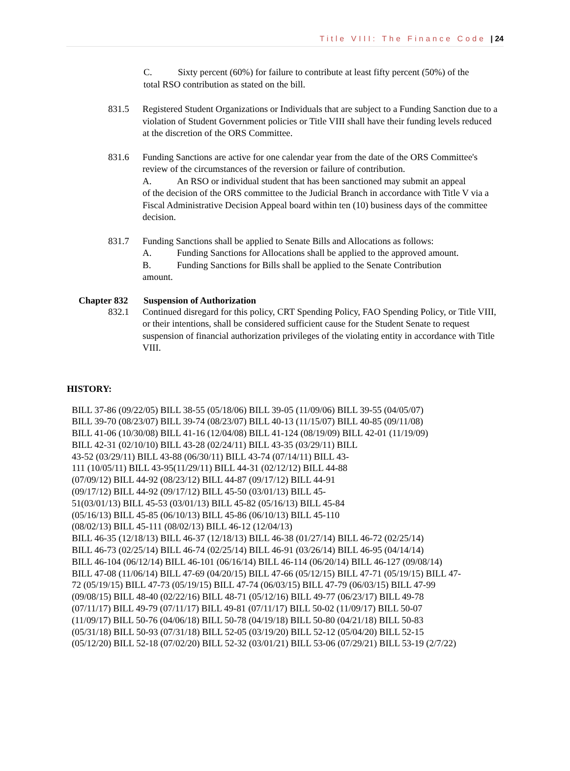Title VIII: The Finance Code | 24
C. Sixty percent (60%) for failure to contribute at least fifty percent (50%) of the
total RSO contribution as stated on the bill.
831.5 Registered Student Organizations or Individuals that are subject to a Funding Sanction due to a violation of Student Government policies or Title VIII shall have their funding levels reduced at the discretion of the ORS Committee.
831.6 Funding Sanctions are active for one calendar year from the date of the ORS Committee's review of the circumstances of the reversion or failure of contribution.
A. An RSO or individual student that has been sanctioned may submit an appeal
of the decision of the ORS committee to the Judicial Branch in accordance with Title V via a Fiscal Administrative Decision Appeal board within ten (10) business days of the committee decision.
831.7 Funding Sanctions shall be applied to Senate Bills and Allocations as follows:
A. Funding Sanctions for Allocations shall be applied to the approved amount.
B. Funding Sanctions for Bills shall be applied to the Senate Contribution
amount.
Chapter 832 Suspension of Authorization
832.1 Continued disregard for this policy, CRT Spending Policy, FAO Spending Policy, or Title VIII, or their intentions, shall be considered sufficient cause for the Student Senate to request suspension of financial authorization privileges of the violating entity in accordance with Title VIII.
HISTORY:
BILL 37-86 (09/22/05) BILL 38-55 (05/18/06) BILL 39-05 (11/09/06) BILL 39-55 (04/05/07)
BILL 39-70 (08/23/07) BILL 39-74 (08/23/07) BILL 40-13 (11/15/07) BILL 40-85 (09/11/08)
BILL 41-06 (10/30/08) BILL 41-16 (12/04/08) BILL 41-124 (08/19/09) BILL 42-01 (11/19/09)
BILL 42-31 (02/10/10) BILL 43-28 (02/24/11) BILL 43-35 (03/29/11) BILL
43-52 (03/29/11) BILL 43-88 (06/30/11) BILL 43-74 (07/14/11) BILL 43-
111 (10/05/11) BILL 43-95(11/29/11) BILL 44-31 (02/12/12) BILL 44-88
(07/09/12) BILL 44-92 (08/23/12) BILL 44-87 (09/17/12) BILL 44-91
(09/17/12) BILL 44-92 (09/17/12) BILL 45-50 (03/01/13) BILL 45-
51(03/01/13) BILL 45-53 (03/01/13) BILL 45-82 (05/16/13) BILL 45-84
(05/16/13) BILL 45-85 (06/10/13) BILL 45-86 (06/10/13) BILL 45-110
(08/02/13) BILL 45-111 (08/02/13) BILL 46-12 (12/04/13)
BILL 46-35 (12/18/13) BILL 46-37 (12/18/13) BILL 46-38 (01/27/14) BILL 46-72 (02/25/14)
BILL 46-73 (02/25/14) BILL 46-74 (02/25/14) BILL 46-91 (03/26/14) BILL 46-95 (04/14/14)
BILL 46-104 (06/12/14) BILL 46-101 (06/16/14) BILL 46-114 (06/20/14) BILL 46-127 (09/08/14)
BILL 47-08 (11/06/14) BILL 47-69 (04/20/15) BILL 47-66 (05/12/15) BILL 47-71 (05/19/15) BILL 47-
72 (05/19/15) BILL 47-73 (05/19/15) BILL 47-74 (06/03/15) BILL 47-79 (06/03/15) BILL 47-99
(09/08/15) BILL 48-40 (02/22/16) BILL 48-71 (05/12/16) BILL 49-77 (06/23/17) BILL 49-78
(07/11/17) BILL 49-79 (07/11/17) BILL 49-81 (07/11/17) BILL 50-02 (11/09/17) BILL 50-07
(11/09/17) BILL 50-76 (04/06/18) BILL 50-78 (04/19/18) BILL 50-80 (04/21/18) BILL 50-83
(05/31/18) BILL 50-93 (07/31/18) BILL 52-05 (03/19/20) BILL 52-12 (05/04/20) BILL 52-15
(05/12/20) BILL 52-18 (07/02/20) BILL 52-32 (03/01/21) BILL 53-06 (07/29/21) BILL 53-19 (2/7/22)